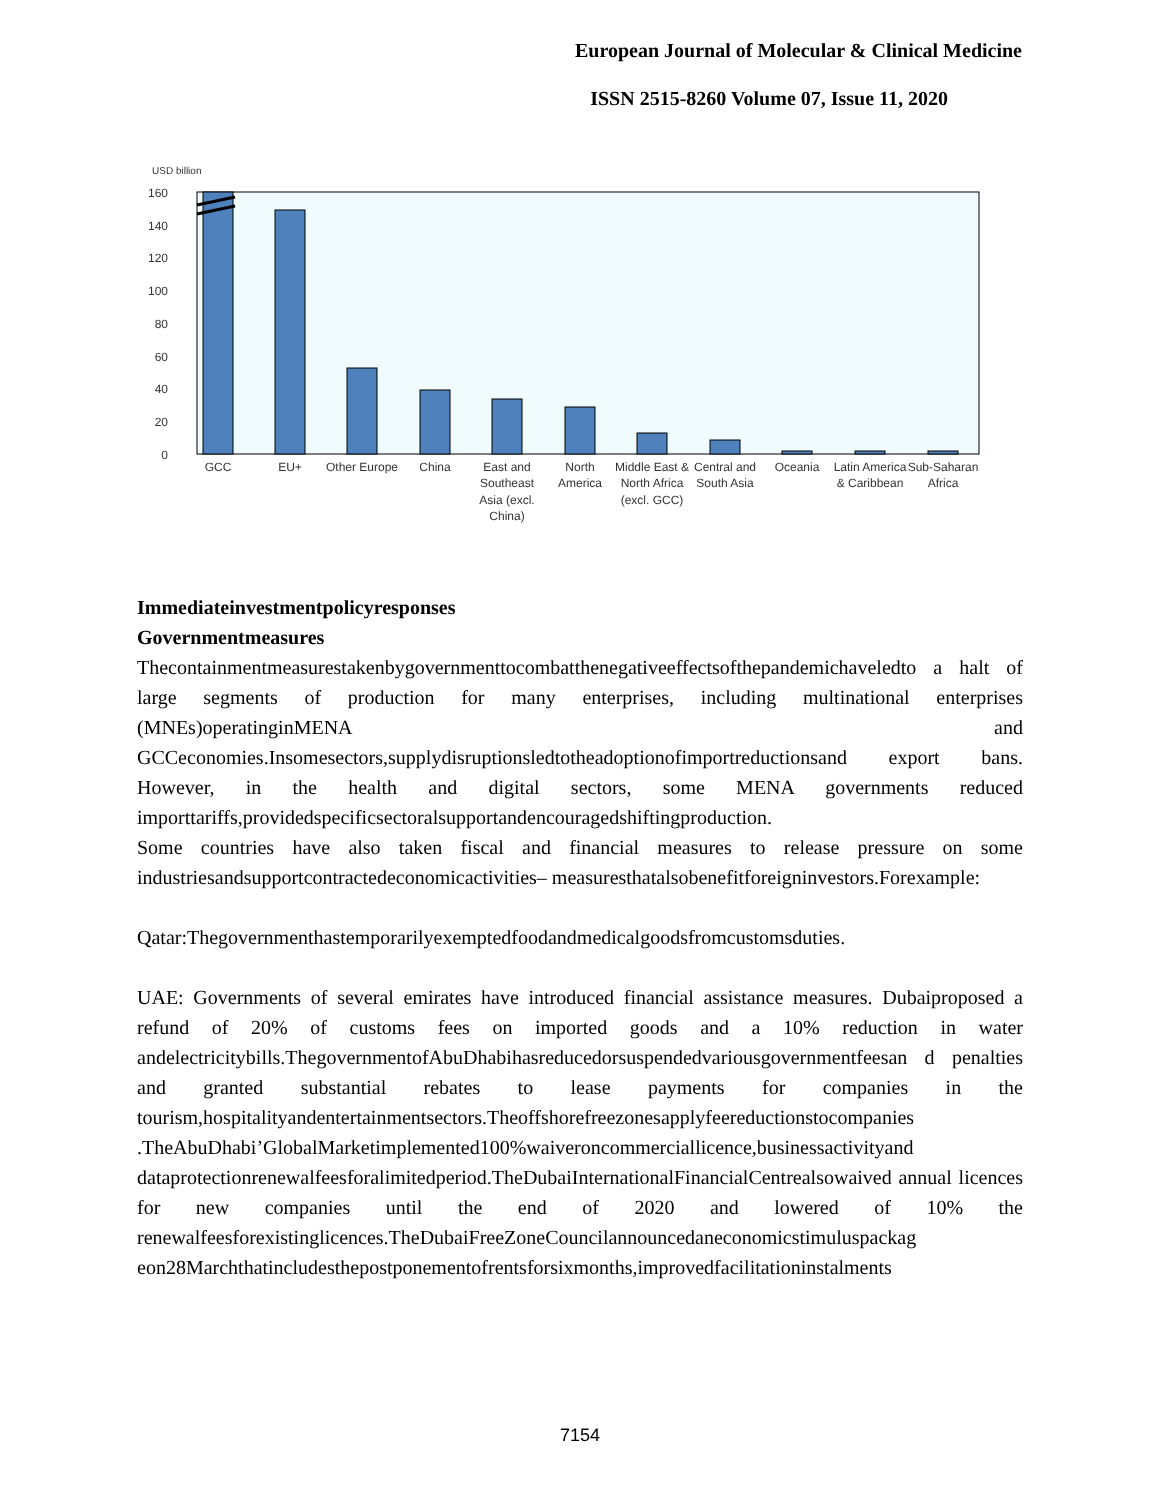European Journal of Molecular & Clinical Medicine
ISSN 2515-8260 Volume 07, Issue 11, 2020
USD billion
160
140
120
100
80
60
40
20
0
GCC
EU+
Other Europe
China
East and
Southeast
Asia (excl.
China)
North
America
Middle East &
North Africa
(excl. GCC)
Central and
South Asia
Oceania
Latin America
& Caribbean
Sub-Saharan
Africa
Immediateinvestmentpolicyresponses
Governmentmeasures
Thecontainmentmeasurestakenbygovernmenttocombatthenegativeeffectsofthepandemichaveledto a halt of large segments of production for many enterprises, including multinational enterprises (MNEs)operatinginMENA and GCCeconomies.Insomesectors,supplydisruptionsledtotheadoptionofimportreductionsand export bans. However, in the health and digital sectors, some MENA governments reduced importtariffs,providedspecificsectoralsupportandencouragedshiftingproduction.
Some countries have also taken fiscal and financial measures to release pressure on some industriesandsupportcontractedeconomicactivities– measuresthatalsobenefitforeigninvestors.Forexample:
Qatar:Thegovernmenthastemporarilyexemptedfoodandmedicalgoodsfromcustomsduties.
UAE: Governments of several emirates have introduced financial assistance measures. Dubaiproposed a refund of 20% of customs fees on imported goods and a 10% reduction in water andelectricitybills.ThegovernmentofAbuDhabihasreducedorsuspendedvariousgovernmentfeesan d penalties and granted substantial rebates to lease payments for companies in the tourism,hospitalityandentertainmentsectors.Theoffshorefreezonesapplyfeereductionstocompanies .TheAbuDhabi’GlobalMarketimplemented100%waiveroncommerciallicence,businessactivityand dataprotectionrenewalfeesforalimitedperiod.TheDubaiInternationalFinancialCentrealsowaived annual licences for new companies until the end of 2020 and lowered of 10% the renewalfeesforexistinglicences.TheDubaiFreeZoneCouncilannouncedaneconomicstimuluspackag eon28Marchthatincludesthepostponementofrentsforsixmonths,improvedfacilitationinstalments
7154